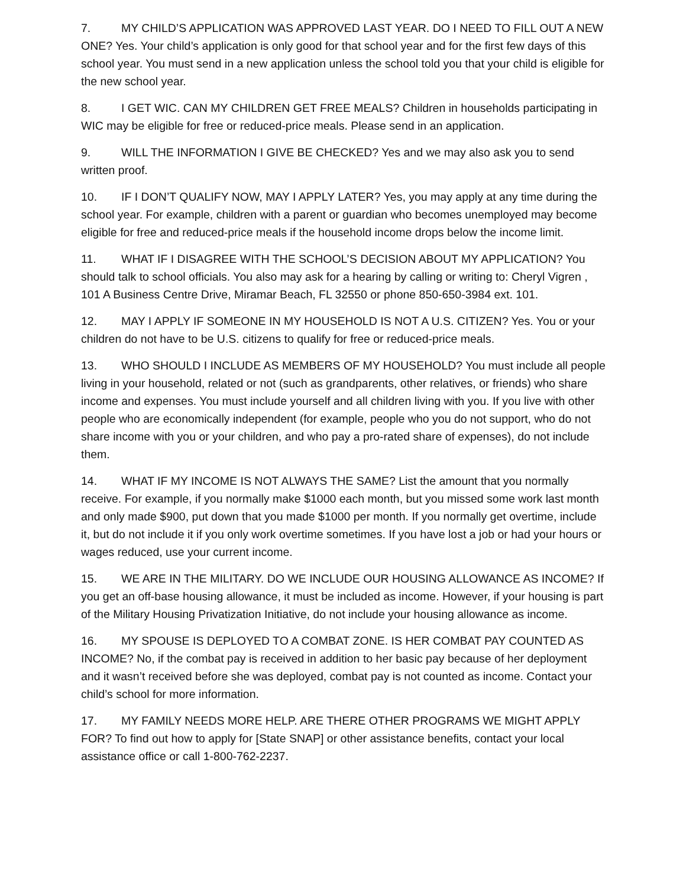7. MY CHILD’S APPLICATION WAS APPROVED LAST YEAR. DO I NEED TO FILL OUT A NEW ONE? Yes. Your child’s application is only good for that school year and for the first few days of this school year. You must send in a new application unless the school told you that your child is eligible for the new school year.
8. I GET WIC. CAN MY CHILDREN GET FREE MEALS? Children in households participating in WIC may be eligible for free or reduced-price meals. Please send in an application.
9. WILL THE INFORMATION I GIVE BE CHECKED? Yes and we may also ask you to send written proof.
10. IF I DON’T QUALIFY NOW, MAY I APPLY LATER? Yes, you may apply at any time during the school year. For example, children with a parent or guardian who becomes unemployed may become eligible for free and reduced-price meals if the household income drops below the income limit.
11. WHAT IF I DISAGREE WITH THE SCHOOL’S DECISION ABOUT MY APPLICATION? You should talk to school officials. You also may ask for a hearing by calling or writing to: Cheryl Vigren , 101 A Business Centre Drive, Miramar Beach, FL 32550 or phone 850-650-3984 ext. 101.
12. MAY I APPLY IF SOMEONE IN MY HOUSEHOLD IS NOT A U.S. CITIZEN? Yes. You or your children do not have to be U.S. citizens to qualify for free or reduced-price meals.
13. WHO SHOULD I INCLUDE AS MEMBERS OF MY HOUSEHOLD? You must include all people living in your household, related or not (such as grandparents, other relatives, or friends) who share income and expenses. You must include yourself and all children living with you. If you live with other people who are economically independent (for example, people who you do not support, who do not share income with you or your children, and who pay a pro-rated share of expenses), do not include them.
14. WHAT IF MY INCOME IS NOT ALWAYS THE SAME? List the amount that you normally receive. For example, if you normally make $1000 each month, but you missed some work last month and only made $900, put down that you made $1000 per month. If you normally get overtime, include it, but do not include it if you only work overtime sometimes. If you have lost a job or had your hours or wages reduced, use your current income.
15. WE ARE IN THE MILITARY. DO WE INCLUDE OUR HOUSING ALLOWANCE AS INCOME? If you get an off-base housing allowance, it must be included as income. However, if your housing is part of the Military Housing Privatization Initiative, do not include your housing allowance as income.
16. MY SPOUSE IS DEPLOYED TO A COMBAT ZONE. IS HER COMBAT PAY COUNTED AS INCOME? No, if the combat pay is received in addition to her basic pay because of her deployment and it wasn’t received before she was deployed, combat pay is not counted as income. Contact your child’s school for more information.
17. MY FAMILY NEEDS MORE HELP. ARE THERE OTHER PROGRAMS WE MIGHT APPLY FOR? To find out how to apply for [State SNAP] or other assistance benefits, contact your local assistance office or call 1-800-762-2237.